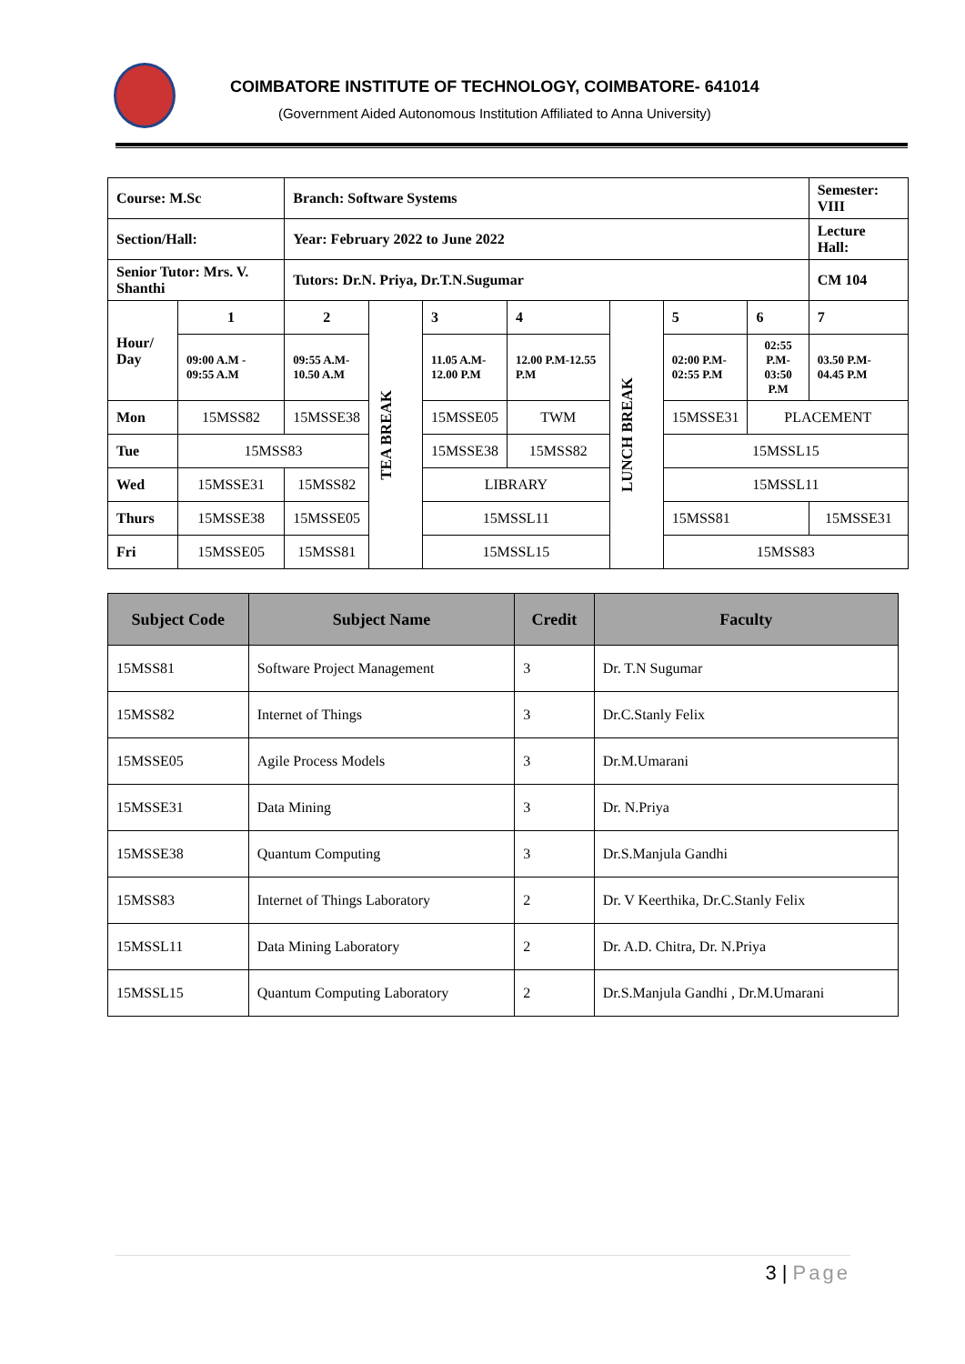COIMBATORE INSTITUTE OF TECHNOLOGY, COIMBATORE- 641014
(Government Aided Autonomous Institution Affiliated to Anna University)
| Course: M.Sc | | Branch: Software Systems | | | | | | | | Semester: VIII |
| Section/Hall: | | Year: February 2022 to June 2022 | | | | | | | | Lecture Hall: |
| Senior Tutor: Mrs. V. Shanthi | | Tutors: Dr.N. Priya, Dr.T.N.Sugumar | | | | | | | | CM 104 |
| Hour/ Day | 1 | 2 | TEA BREAK | 3 | 4 | LUNCH BREAK | 5 | 6 | 7 | |
| | 09:00 A.M - 09:55 A.M | 09:55 A.M- 10.50 A.M | | 11.05 A.M- 12.00 P.M | 12.00 P.M-12.55 P.M | | 02:00 P.M- 02:55 P.M | 02:55 P.M- 03:50 P.M | 03.50 P.M- 04.45 P.M | |
| Mon | 15MSS82 | 15MSSE38 | | 15MSSE05 | TWM | | 15MSSE31 | PLACEMENT | | |
| Tue | 15MSS83 | | | 15MSSE38 | 15MSS82 | | 15MSSL15 | | | |
| Wed | 15MSSE31 | 15MSS82 | | LIBRARY | | | 15MSSL11 | | | |
| Thurs | 15MSSE38 | 15MSSE05 | | 15MSSL11 | | | 15MSS81 | | 15MSSE31 | |
| Fri | 15MSSE05 | 15MSS81 | | 15MSSL15 | | | 15MSS83 | | | |
| Subject Code | Subject Name | Credit | Faculty |
| --- | --- | --- | --- |
| 15MSS81 | Software Project Management | 3 | Dr. T.N Sugumar |
| 15MSS82 | Internet of Things | 3 | Dr.C.Stanly Felix |
| 15MSSE05 | Agile Process Models | 3 | Dr.M.Umarani |
| 15MSSE31 | Data Mining | 3 | Dr. N.Priya |
| 15MSSE38 | Quantum Computing | 3 | Dr.S.Manjula Gandhi |
| 15MSS83 | Internet of Things Laboratory | 2 | Dr. V Keerthika, Dr.C.Stanly Felix |
| 15MSSL11 | Data Mining Laboratory | 2 | Dr. A.D. Chitra, Dr. N.Priya |
| 15MSSL15 | Quantum Computing Laboratory | 2 | Dr.S.Manjula Gandhi , Dr.M.Umarani |
3 | Page